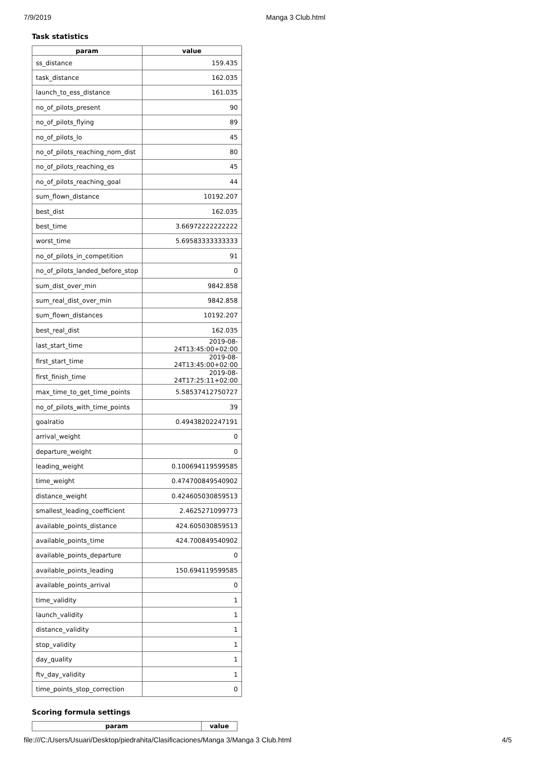7/9/2019 Manga 3 Club.html
Task statistics
| param | value |
| --- | --- |
| ss_distance | 159.435 |
| task_distance | 162.035 |
| launch_to_ess_distance | 161.035 |
| no_of_pilots_present | 90 |
| no_of_pilots_flying | 89 |
| no_of_pilots_lo | 45 |
| no_of_pilots_reaching_nom_dist | 80 |
| no_of_pilots_reaching_es | 45 |
| no_of_pilots_reaching_goal | 44 |
| sum_flown_distance | 10192.207 |
| best_dist | 162.035 |
| best_time | 3.66972222222222 |
| worst_time | 5.69583333333333 |
| no_of_pilots_in_competition | 91 |
| no_of_pilots_landed_before_stop | 0 |
| sum_dist_over_min | 9842.858 |
| sum_real_dist_over_min | 9842.858 |
| sum_flown_distances | 10192.207 |
| best_real_dist | 162.035 |
| last_start_time | 2019-08-24T13:45:00+02:00 |
| first_start_time | 2019-08-24T13:45:00+02:00 |
| first_finish_time | 2019-08-24T17:25:11+02:00 |
| max_time_to_get_time_points | 5.58537412750727 |
| no_of_pilots_with_time_points | 39 |
| goalratio | 0.49438202247191 |
| arrival_weight | 0 |
| departure_weight | 0 |
| leading_weight | 0.100694119599585 |
| time_weight | 0.474700849540902 |
| distance_weight | 0.424605030859513 |
| smallest_leading_coefficient | 2.4625271099773 |
| available_points_distance | 424.605030859513 |
| available_points_time | 424.700849540902 |
| available_points_departure | 0 |
| available_points_leading | 150.694119599585 |
| available_points_arrival | 0 |
| time_validity | 1 |
| launch_validity | 1 |
| distance_validity | 1 |
| stop_validity | 1 |
| day_quality | 1 |
| ftv_day_validity | 1 |
| time_points_stop_correction | 0 |
Scoring formula settings
| param | value |
| --- | --- |
file:///C:/Users/Usuari/Desktop/piedrahita/Clasificaciones/Manga 3/Manga 3 Club.html 4/5